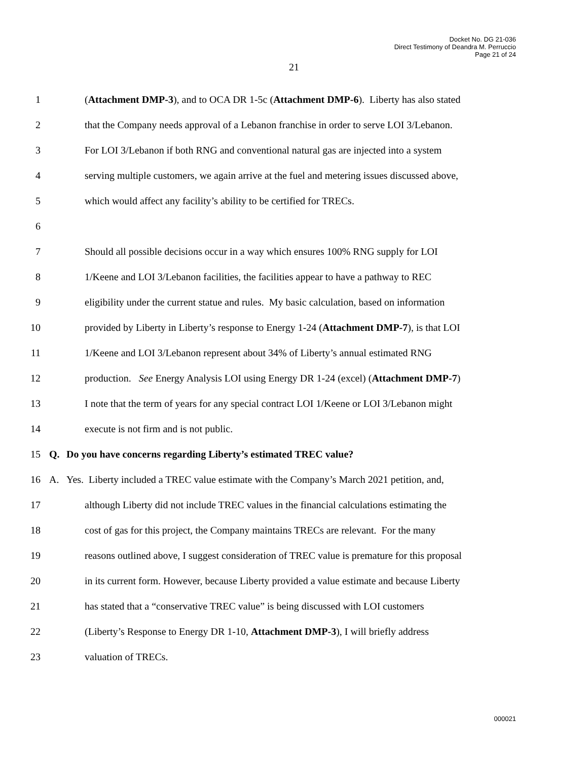Docket No. DG 21-036
Direct Testimony of Deandra M. Perruccio
Page 21 of 24
21
1 (Attachment DMP-3), and to OCA DR 1-5c (Attachment DMP-6). Liberty has also stated
2 that the Company needs approval of a Lebanon franchise in order to serve LOI 3/Lebanon.
3 For LOI 3/Lebanon if both RNG and conventional natural gas are injected into a system
4 serving multiple customers, we again arrive at the fuel and metering issues discussed above,
5 which would affect any facility’s ability to be certified for TRECs.
6
7 Should all possible decisions occur in a way which ensures 100% RNG supply for LOI
8 1/Keene and LOI 3/Lebanon facilities, the facilities appear to have a pathway to REC
9 eligibility under the current statue and rules. My basic calculation, based on information
10 provided by Liberty in Liberty’s response to Energy 1-24 (Attachment DMP-7), is that LOI
11 1/Keene and LOI 3/Lebanon represent about 34% of Liberty’s annual estimated RNG
12 production. See Energy Analysis LOI using Energy DR 1-24 (excel) (Attachment DMP-7)
13 I note that the term of years for any special contract LOI 1/Keene or LOI 3/Lebanon might
14 execute is not firm and is not public.
15 Q. Do you have concerns regarding Liberty’s estimated TREC value?
16 A. Yes. Liberty included a TREC value estimate with the Company’s March 2021 petition, and,
17 although Liberty did not include TREC values in the financial calculations estimating the
18 cost of gas for this project, the Company maintains TRECs are relevant. For the many
19 reasons outlined above, I suggest consideration of TREC value is premature for this proposal
20 in its current form. However, because Liberty provided a value estimate and because Liberty
21 has stated that a “conservative TREC value” is being discussed with LOI customers
22 (Liberty’s Response to Energy DR 1-10, Attachment DMP-3), I will briefly address
23 valuation of TRECs.
000021